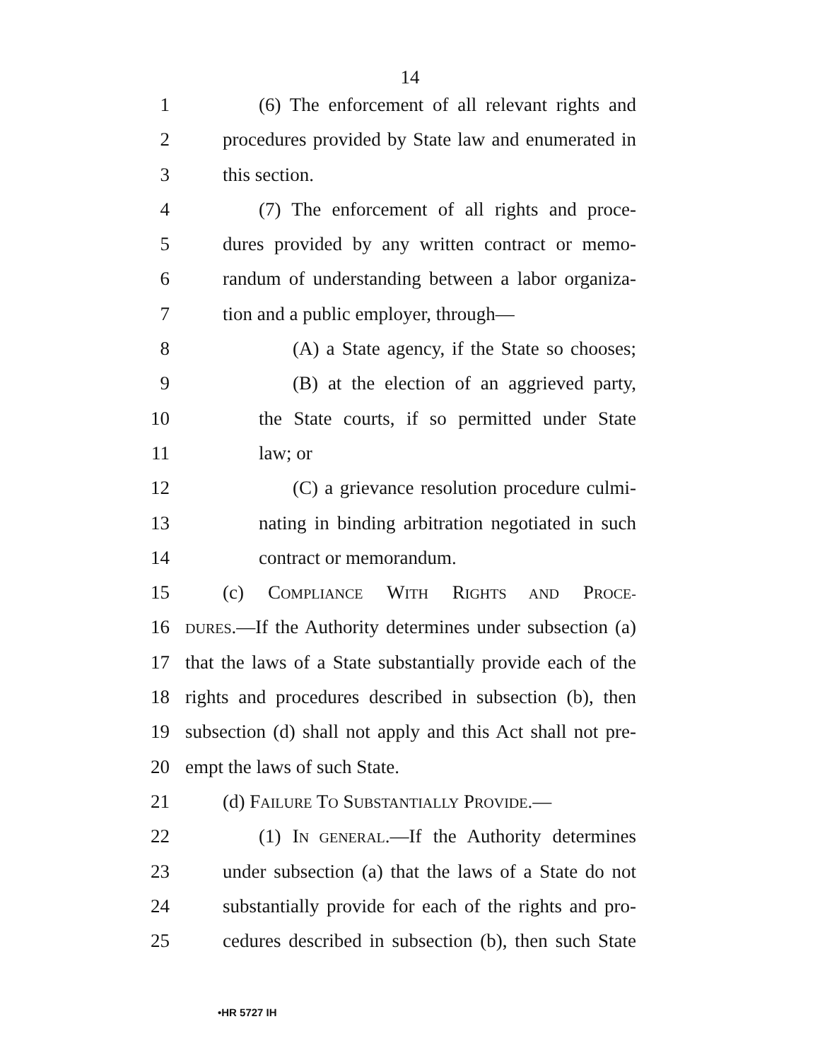14
1 (6) The enforcement of all relevant rights and
2 procedures provided by State law and enumerated in
3 this section.
4 (7) The enforcement of all rights and proce-
5 dures provided by any written contract or memo-
6 randum of understanding between a labor organiza-
7 tion and a public employer, through—
8 (A) a State agency, if the State so chooses;
9 (B) at the election of an aggrieved party,
10 the State courts, if so permitted under State
11 law; or
12 (C) a grievance resolution procedure culmi-
13 nating in binding arbitration negotiated in such
14 contract or memorandum.
15 (c) COMPLIANCE WITH RIGHTS AND PROCE-
16 DURES.—If the Authority determines under subsection (a)
17 that the laws of a State substantially provide each of the
18 rights and procedures described in subsection (b), then
19 subsection (d) shall not apply and this Act shall not pre-
20 empt the laws of such State.
21 (d) FAILURE TO SUBSTANTIALLY PROVIDE.—
22 (1) IN GENERAL.—If the Authority determines
23 under subsection (a) that the laws of a State do not
24 substantially provide for each of the rights and pro-
25 cedures described in subsection (b), then such State
•HR 5727 IH